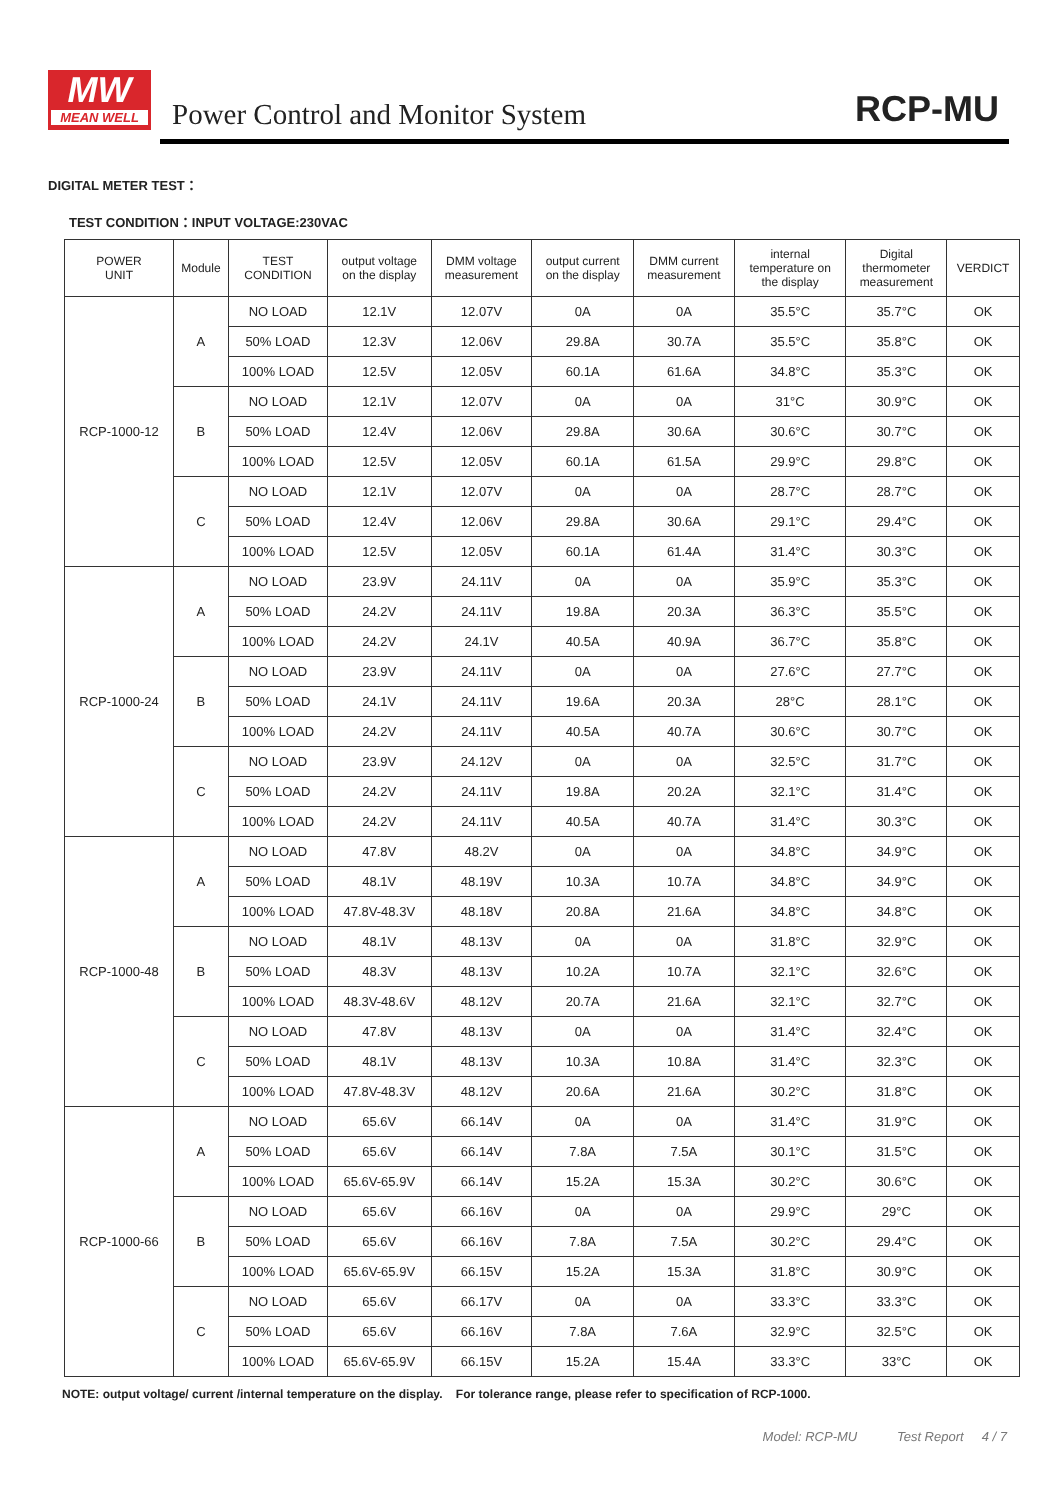MW
MEAN WELL
Power Control and Monitor System
RCP-MU
DIGITAL METER TEST：
TEST CONDITION：INPUT VOLTAGE:230VAC
| POWER UNIT | Module | TEST CONDITION | output voltage on the display | DMM voltage measurement | output current on the display | DMM current measurement | internal temperature on the display | Digital thermometer measurement | VERDICT |
| --- | --- | --- | --- | --- | --- | --- | --- | --- | --- |
| RCP-1000-12 | A | NO LOAD | 12.1V | 12.07V | 0A | 0A | 35.5°C | 35.7°C | OK |
| | | 50% LOAD | 12.3V | 12.06V | 29.8A | 30.7A | 35.5°C | 35.8°C | OK |
| | | 100% LOAD | 12.5V | 12.05V | 60.1A | 61.6A | 34.8°C | 35.3°C | OK |
| | B | NO LOAD | 12.1V | 12.07V | 0A | 0A | 31°C | 30.9°C | OK |
| | | 50% LOAD | 12.4V | 12.06V | 29.8A | 30.6A | 30.6°C | 30.7°C | OK |
| | | 100% LOAD | 12.5V | 12.05V | 60.1A | 61.5A | 29.9°C | 29.8°C | OK |
| | C | NO LOAD | 12.1V | 12.07V | 0A | 0A | 28.7°C | 28.7°C | OK |
| | | 50% LOAD | 12.4V | 12.06V | 29.8A | 30.6A | 29.1°C | 29.4°C | OK |
| | | 100% LOAD | 12.5V | 12.05V | 60.1A | 61.4A | 31.4°C | 30.3°C | OK |
| RCP-1000-24 | A | NO LOAD | 23.9V | 24.11V | 0A | 0A | 35.9°C | 35.3°C | OK |
| | | 50% LOAD | 24.2V | 24.11V | 19.8A | 20.3A | 36.3°C | 35.5°C | OK |
| | | 100% LOAD | 24.2V | 24.1V | 40.5A | 40.9A | 36.7°C | 35.8°C | OK |
| | B | NO LOAD | 23.9V | 24.11V | 0A | 0A | 27.6°C | 27.7°C | OK |
| | | 50% LOAD | 24.1V | 24.11V | 19.6A | 20.3A | 28°C | 28.1°C | OK |
| | | 100% LOAD | 24.2V | 24.11V | 40.5A | 40.7A | 30.6°C | 30.7°C | OK |
| | C | NO LOAD | 23.9V | 24.12V | 0A | 0A | 32.5°C | 31.7°C | OK |
| | | 50% LOAD | 24.2V | 24.11V | 19.8A | 20.2A | 32.1°C | 31.4°C | OK |
| | | 100% LOAD | 24.2V | 24.11V | 40.5A | 40.7A | 31.4°C | 30.3°C | OK |
| RCP-1000-48 | A | NO LOAD | 47.8V | 48.2V | 0A | 0A | 34.8°C | 34.9°C | OK |
| | | 50% LOAD | 48.1V | 48.19V | 10.3A | 10.7A | 34.8°C | 34.9°C | OK |
| | | 100% LOAD | 47.8V-48.3V | 48.18V | 20.8A | 21.6A | 34.8°C | 34.8°C | OK |
| | B | NO LOAD | 48.1V | 48.13V | 0A | 0A | 31.8°C | 32.9°C | OK |
| | | 50% LOAD | 48.3V | 48.13V | 10.2A | 10.7A | 32.1°C | 32.6°C | OK |
| | | 100% LOAD | 48.3V-48.6V | 48.12V | 20.7A | 21.6A | 32.1°C | 32.7°C | OK |
| | C | NO LOAD | 47.8V | 48.13V | 0A | 0A | 31.4°C | 32.4°C | OK |
| | | 50% LOAD | 48.1V | 48.13V | 10.3A | 10.8A | 31.4°C | 32.3°C | OK |
| | | 100% LOAD | 47.8V-48.3V | 48.12V | 20.6A | 21.6A | 30.2°C | 31.8°C | OK |
| RCP-1000-66 | A | NO LOAD | 65.6V | 66.14V | 0A | 0A | 31.4°C | 31.9°C | OK |
| | | 50% LOAD | 65.6V | 66.14V | 7.8A | 7.5A | 30.1°C | 31.5°C | OK |
| | | 100% LOAD | 65.6V-65.9V | 66.14V | 15.2A | 15.3A | 30.2°C | 30.6°C | OK |
| | B | NO LOAD | 65.6V | 66.16V | 0A | 0A | 29.9°C | 29°C | OK |
| | | 50% LOAD | 65.6V | 66.16V | 7.8A | 7.5A | 30.2°C | 29.4°C | OK |
| | | 100% LOAD | 65.6V-65.9V | 66.15V | 15.2A | 15.3A | 31.8°C | 30.9°C | OK |
| | C | NO LOAD | 65.6V | 66.17V | 0A | 0A | 33.3°C | 33.3°C | OK |
| | | 50% LOAD | 65.6V | 66.16V | 7.8A | 7.6A | 32.9°C | 32.5°C | OK |
| | | 100% LOAD | 65.6V-65.9V | 66.15V | 15.2A | 15.4A | 33.3°C | 33°C | OK |
NOTE: output voltage/ current /internal temperature on the display. For tolerance range, please refer to specification of RCP-1000.
Model: RCP-MU Test Report 4 / 7